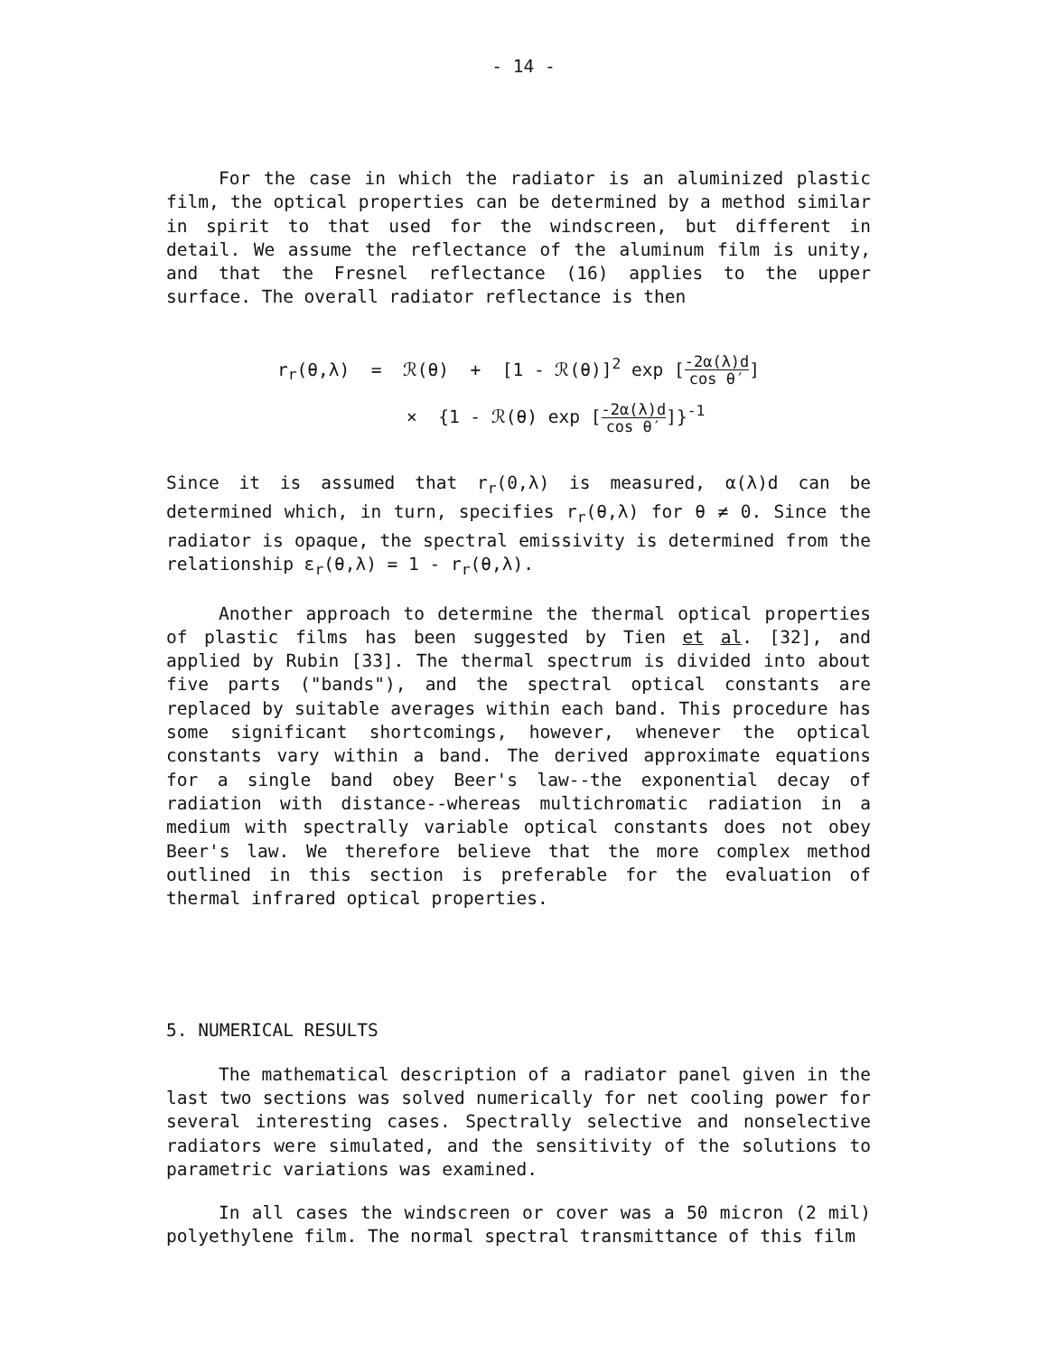- 14 -
For the case in which the radiator is an aluminized plastic film, the optical properties can be determined by a method similar in spirit to that used for the windscreen, but different in detail. We assume the reflectance of the aluminum film is unity, and that the Fresnel reflectance (16) applies to the upper surface. The overall radiator reflectance is then
r<sub>r</sub>(θ,λ) = ℛ(θ) + [1 - ℛ(θ)]<sup>2</sup> exp [-2α(λ)d cos θ′]
× {1 - ℛ(θ) exp [-2α(λ)d cos θ′]}<sup>-1</sup>
Since it is assumed that r<sub>r</sub>(0,λ) is measured, α(λ)d can be determined which, in turn, specifies r<sub>r</sub>(θ,λ) for θ ≠ 0. Since the radiator is opaque, the spectral emissivity is determined from the relationship ε<sub>r</sub>(θ,λ) = 1 - r<sub>r</sub>(θ,λ).
Another approach to determine the thermal optical properties of plastic films has been suggested by Tien et al. [32], and applied by Rubin [33]. The thermal spectrum is divided into about five parts ("bands"), and the spectral optical constants are replaced by suitable averages within each band. This procedure has some significant shortcomings, however, whenever the optical constants vary within a band. The derived approximate equations for a single band obey Beer's law--the exponential decay of radiation with distance--whereas multichromatic radiation in a medium with spectrally variable optical constants does not obey Beer's law. We therefore believe that the more complex method outlined in this section is preferable for the evaluation of thermal infrared optical properties.
5. NUMERICAL RESULTS
The mathematical description of a radiator panel given in the last two sections was solved numerically for net cooling power for several interesting cases. Spectrally selective and nonselective radiators were simulated, and the sensitivity of the solutions to parametric variations was examined.
In all cases the windscreen or cover was a 50 micron (2 mil) polyethylene film. The normal spectral transmittance of this film